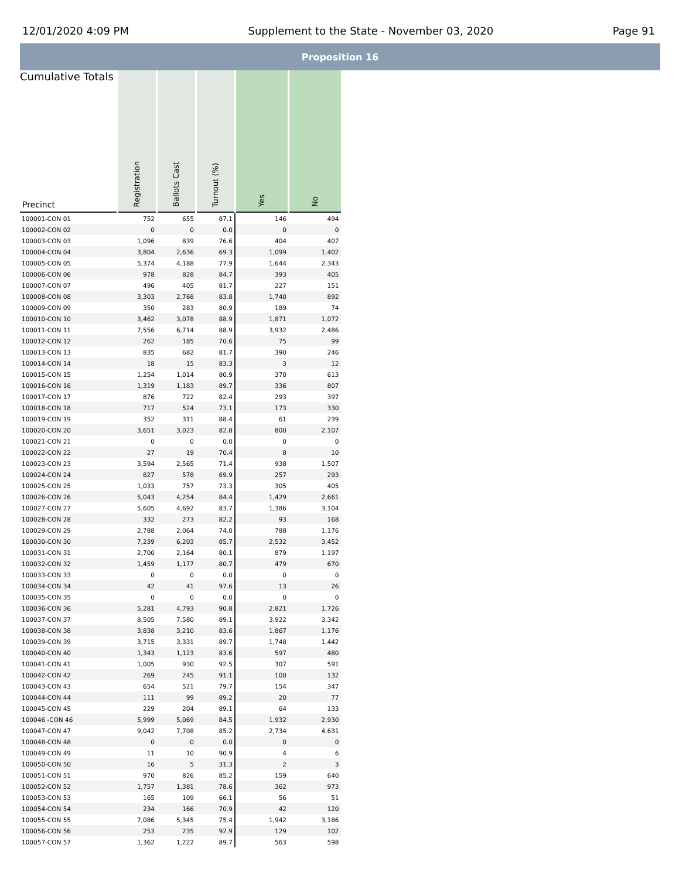12/01/2020 4:09 PM Supplement to the State - November 03, 2020 Page 91
Proposition 16
| Cumulative Totals Precinct | Registration | Ballots Cast | Turnout (%) | Yes | No |
| --- | --- | --- | --- | --- | --- |
| 100001-CON 01 | 752 | 655 | 87.1 | 146 | 494 |
| 100002-CON 02 | 0 | 0 | 0.0 | 0 | 0 |
| 100003-CON 03 | 1,096 | 839 | 76.6 | 404 | 407 |
| 100004-CON 04 | 3,804 | 2,636 | 69.3 | 1,099 | 1,402 |
| 100005-CON 05 | 5,374 | 4,188 | 77.9 | 1,644 | 2,343 |
| 100006-CON 06 | 978 | 828 | 84.7 | 393 | 405 |
| 100007-CON 07 | 496 | 405 | 81.7 | 227 | 151 |
| 100008-CON 08 | 3,303 | 2,768 | 83.8 | 1,740 | 892 |
| 100009-CON 09 | 350 | 283 | 80.9 | 189 | 74 |
| 100010-CON 10 | 3,462 | 3,078 | 88.9 | 1,871 | 1,072 |
| 100011-CON 11 | 7,556 | 6,714 | 88.9 | 3,932 | 2,486 |
| 100012-CON 12 | 262 | 185 | 70.6 | 75 | 99 |
| 100013-CON 13 | 835 | 682 | 81.7 | 390 | 246 |
| 100014-CON 14 | 18 | 15 | 83.3 | 3 | 12 |
| 100015-CON 15 | 1,254 | 1,014 | 80.9 | 370 | 613 |
| 100016-CON 16 | 1,319 | 1,183 | 89.7 | 336 | 807 |
| 100017-CON 17 | 876 | 722 | 82.4 | 293 | 397 |
| 100018-CON 18 | 717 | 524 | 73.1 | 173 | 330 |
| 100019-CON 19 | 352 | 311 | 88.4 | 61 | 239 |
| 100020-CON 20 | 3,651 | 3,023 | 82.8 | 800 | 2,107 |
| 100021-CON 21 | 0 | 0 | 0.0 | 0 | 0 |
| 100022-CON 22 | 27 | 19 | 70.4 | 8 | 10 |
| 100023-CON 23 | 3,594 | 2,565 | 71.4 | 938 | 1,507 |
| 100024-CON 24 | 827 | 578 | 69.9 | 257 | 293 |
| 100025-CON 25 | 1,033 | 757 | 73.3 | 305 | 405 |
| 100026-CON 26 | 5,043 | 4,254 | 84.4 | 1,429 | 2,661 |
| 100027-CON 27 | 5,605 | 4,692 | 83.7 | 1,386 | 3,104 |
| 100028-CON 28 | 332 | 273 | 82.2 | 93 | 168 |
| 100029-CON 29 | 2,788 | 2,064 | 74.0 | 788 | 1,176 |
| 100030-CON 30 | 7,239 | 6,203 | 85.7 | 2,532 | 3,452 |
| 100031-CON 31 | 2,700 | 2,164 | 80.1 | 879 | 1,197 |
| 100032-CON 32 | 1,459 | 1,177 | 80.7 | 479 | 670 |
| 100033-CON 33 | 0 | 0 | 0.0 | 0 | 0 |
| 100034-CON 34 | 42 | 41 | 97.6 | 13 | 26 |
| 100035-CON 35 | 0 | 0 | 0.0 | 0 | 0 |
| 100036-CON 36 | 5,281 | 4,793 | 90.8 | 2,821 | 1,726 |
| 100037-CON 37 | 8,505 | 7,580 | 89.1 | 3,922 | 3,342 |
| 100038-CON 38 | 3,838 | 3,210 | 83.6 | 1,867 | 1,176 |
| 100039-CON 39 | 3,715 | 3,331 | 89.7 | 1,748 | 1,442 |
| 100040-CON 40 | 1,343 | 1,123 | 83.6 | 597 | 480 |
| 100041-CON 41 | 1,005 | 930 | 92.5 | 307 | 591 |
| 100042-CON 42 | 269 | 245 | 91.1 | 100 | 132 |
| 100043-CON 43 | 654 | 521 | 79.7 | 154 | 347 |
| 100044-CON 44 | 111 | 99 | 89.2 | 20 | 77 |
| 100045-CON 45 | 229 | 204 | 89.1 | 64 | 133 |
| 100046 -CON 46 | 5,999 | 5,069 | 84.5 | 1,932 | 2,930 |
| 100047-CON 47 | 9,042 | 7,708 | 85.2 | 2,734 | 4,631 |
| 100048-CON 48 | 0 | 0 | 0.0 | 0 | 0 |
| 100049-CON 49 | 11 | 10 | 90.9 | 4 | 6 |
| 100050-CON 50 | 16 | 5 | 31.3 | 2 | 3 |
| 100051-CON 51 | 970 | 826 | 85.2 | 159 | 640 |
| 100052-CON 52 | 1,757 | 1,381 | 78.6 | 362 | 973 |
| 100053-CON 53 | 165 | 109 | 66.1 | 56 | 51 |
| 100054-CON 54 | 234 | 166 | 70.9 | 42 | 120 |
| 100055-CON 55 | 7,086 | 5,345 | 75.4 | 1,942 | 3,186 |
| 100056-CON 56 | 253 | 235 | 92.9 | 129 | 102 |
| 100057-CON 57 | 1,362 | 1,222 | 89.7 | 563 | 598 |